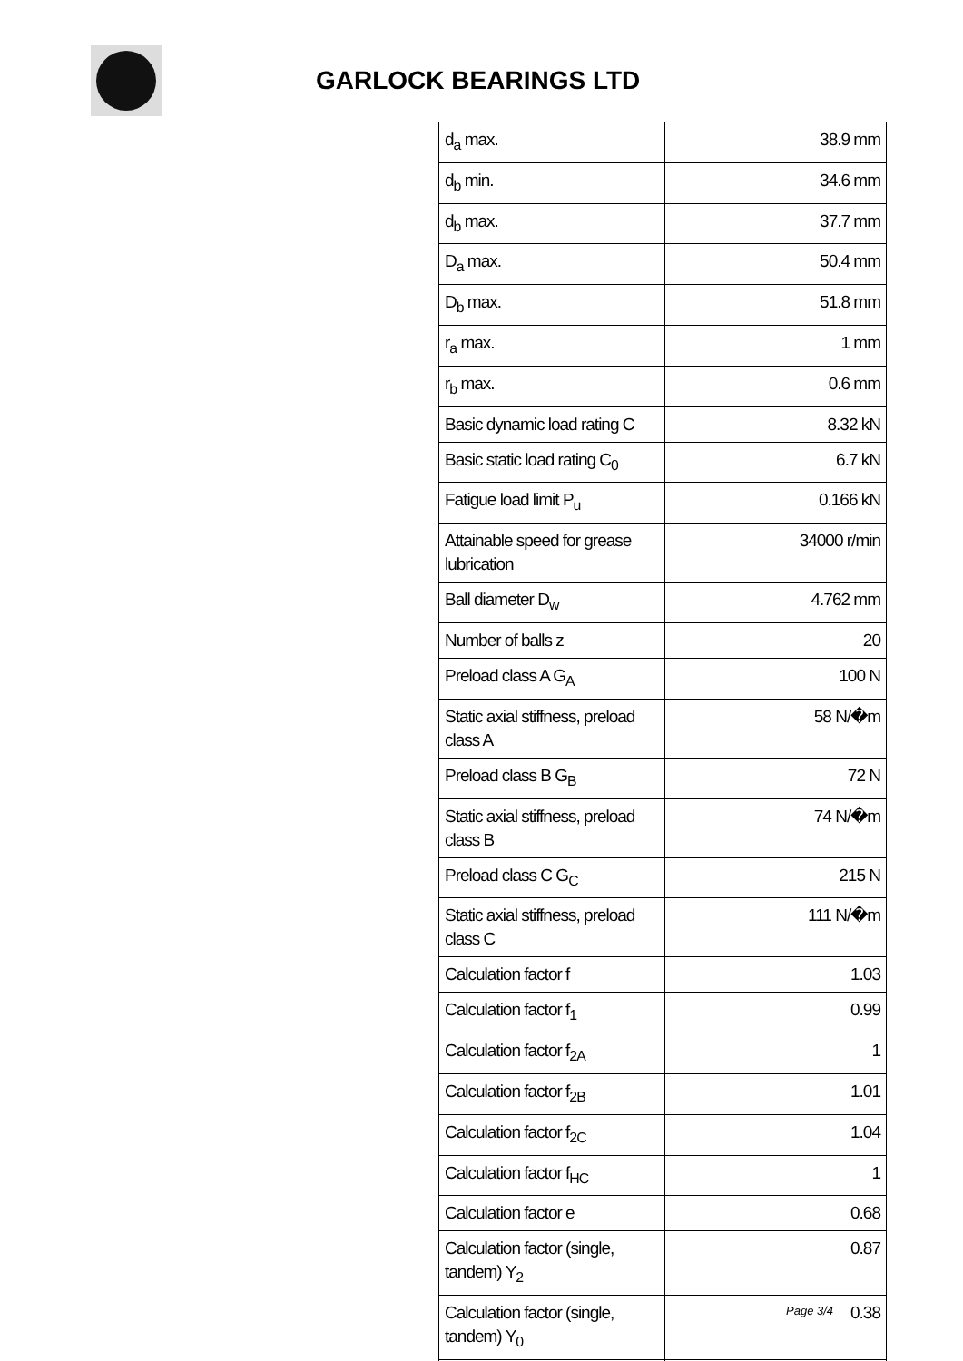GARLOCK BEARINGS LTD
| d<sub>a</sub> max. | 38.9 mm |
| d<sub>b</sub> min. | 34.6 mm |
| d<sub>b</sub> max. | 37.7 mm |
| D<sub>a</sub> max. | 50.4 mm |
| D<sub>b</sub> max. | 51.8 mm |
| r<sub>a</sub> max. | 1 mm |
| r<sub>b</sub> max. | 0.6 mm |
| Basic dynamic load rating C | 8.32 kN |
| Basic static load rating C<sub>0</sub> | 6.7 kN |
| Fatigue load limit P<sub>u</sub> | 0.166 kN |
| Attainable speed for grease lubrication | 34000 r/min |
| Ball diameter D<sub>w</sub> | 4.762 mm |
| Number of balls z | 20 |
| Preload class A G<sub>A</sub> | 100 N |
| Static axial stiffness, preload class A | 58 N/�m |
| Preload class B G<sub>B</sub> | 72 N |
| Static axial stiffness, preload class B | 74 N/�m |
| Preload class C G<sub>C</sub> | 215 N |
| Static axial stiffness, preload class C | 111 N/�m |
| Calculation factor f | 1.03 |
| Calculation factor f<sub>1</sub> | 0.99 |
| Calculation factor f<sub>2A</sub> | 1 |
| Calculation factor f<sub>2B</sub> | 1.01 |
| Calculation factor f<sub>2C</sub> | 1.04 |
| Calculation factor f<sub>HC</sub> | 1 |
| Calculation factor e | 0.68 |
| Calculation factor (single, tandem) Y<sub>2</sub> | 0.87 |
| Calculation factor (single, tandem) Y<sub>0</sub> | 0.38 |
Page 3/4